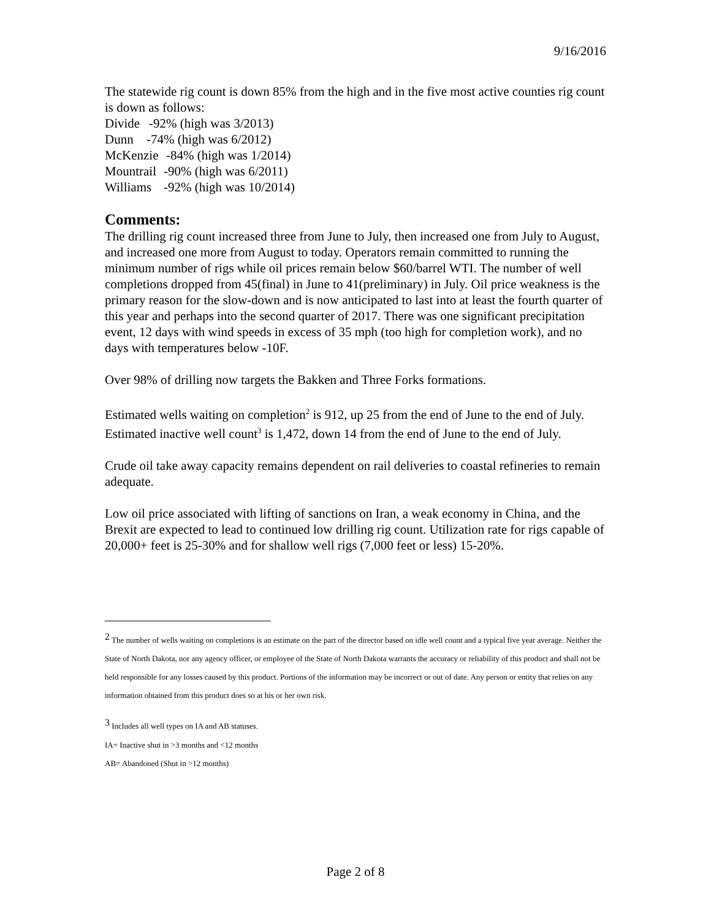9/16/2016
The statewide rig count is down 85% from the high and in the five most active counties rig count is down as follows:
Divide -92% (high was 3/2013)
Dunn -74% (high was 6/2012)
McKenzie -84% (high was 1/2014)
Mountrail -90% (high was 6/2011)
Williams -92% (high was 10/2014)
Comments:
The drilling rig count increased three from June to July, then increased one from July to August, and increased one more from August to today. Operators remain committed to running the minimum number of rigs while oil prices remain below $60/barrel WTI. The number of well completions dropped from 45(final) in June to 41(preliminary) in July. Oil price weakness is the primary reason for the slow-down and is now anticipated to last into at least the fourth quarter of this year and perhaps into the second quarter of 2017. There was one significant precipitation event, 12 days with wind speeds in excess of 35 mph (too high for completion work), and no days with temperatures below -10F.
Over 98% of drilling now targets the Bakken and Three Forks formations.
Estimated wells waiting on completion<sup>2</sup> is 912, up 25 from the end of June to the end of July.
Estimated inactive well count<sup>3</sup> is 1,472, down 14 from the end of June to the end of July.
Crude oil take away capacity remains dependent on rail deliveries to coastal refineries to remain adequate.
Low oil price associated with lifting of sanctions on Iran, a weak economy in China, and the Brexit are expected to lead to continued low drilling rig count. Utilization rate for rigs capable of 20,000+ feet is 25-30% and for shallow well rigs (7,000 feet or less) 15-20%.
<sup>2</sup> The number of wells waiting on completions is an estimate on the part of the director based on idle well count and a typical five year average. Neither the State of North Dakota, nor any agency officer, or employee of the State of North Dakota warrants the accuracy or reliability of this product and shall not be held responsible for any losses caused by this product. Portions of the information may be incorrect or out of date. Any person or entity that relies on any information obtained from this product does so at his or her own risk.
<sup>3</sup> Includes all well types on IA and AB statuses.
IA= Inactive shut in >3 months and <12 months
AB= Abandoned (Shut in >12 months)
Page 2 of 8